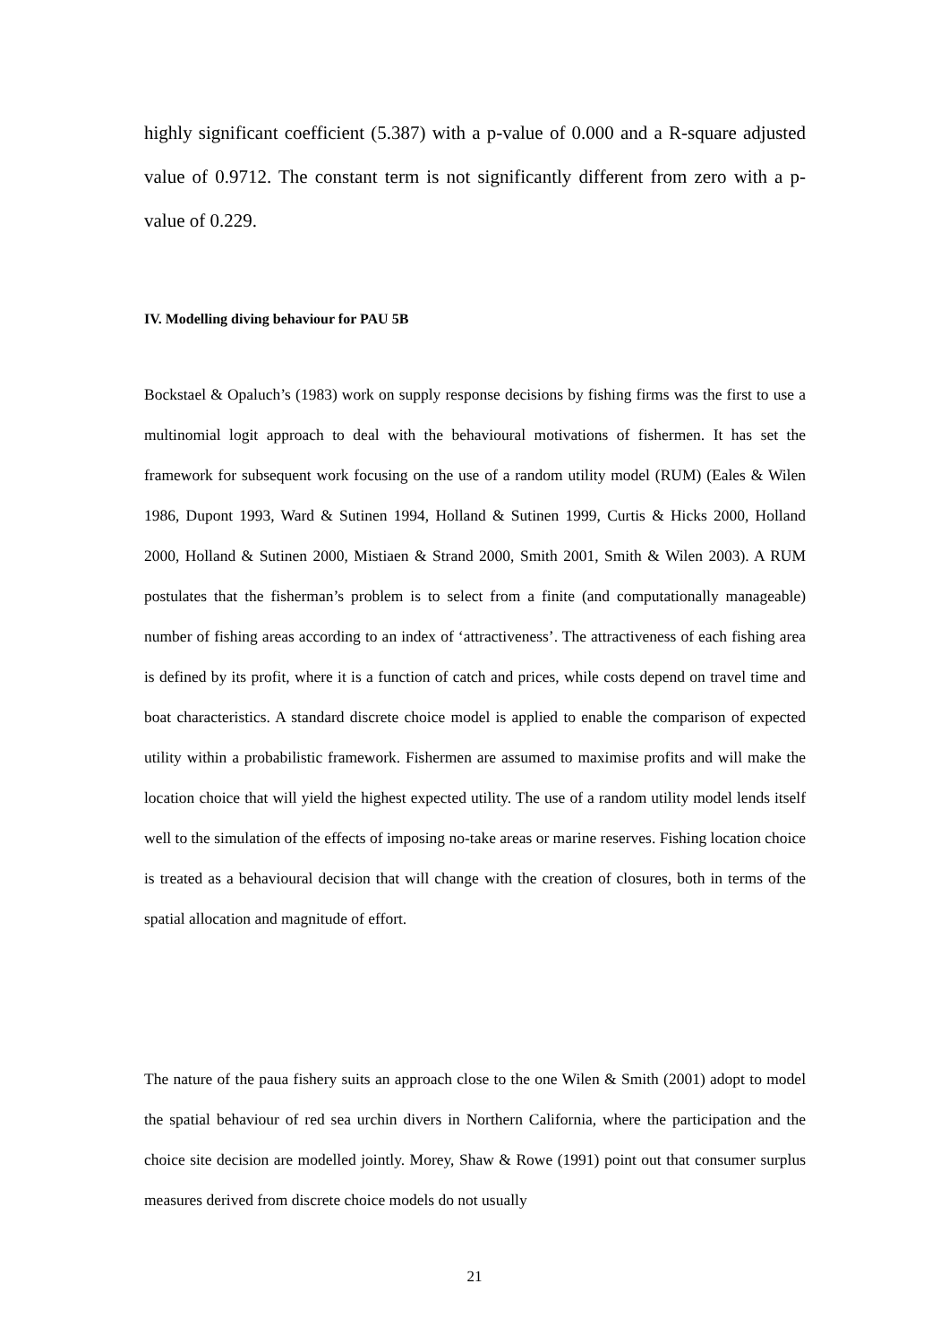highly significant coefficient (5.387) with a p-value of 0.000 and a R-square adjusted value of 0.9712. The constant term is not significantly different from zero with a p-value of 0.229.
IV. Modelling diving behaviour for PAU 5B
Bockstael & Opaluch’s (1983) work on supply response decisions by fishing firms was the first to use a multinomial logit approach to deal with the behavioural motivations of fishermen. It has set the framework for subsequent work focusing on the use of a random utility model (RUM) (Eales & Wilen 1986, Dupont 1993, Ward & Sutinen 1994, Holland & Sutinen 1999, Curtis & Hicks 2000, Holland 2000, Holland & Sutinen 2000, Mistiaen & Strand 2000, Smith 2001, Smith & Wilen 2003). A RUM postulates that the fisherman’s problem is to select from a finite (and computationally manageable) number of fishing areas according to an index of ‘attractiveness’. The attractiveness of each fishing area is defined by its profit, where it is a function of catch and prices, while costs depend on travel time and boat characteristics. A standard discrete choice model is applied to enable the comparison of expected utility within a probabilistic framework. Fishermen are assumed to maximise profits and will make the location choice that will yield the highest expected utility. The use of a random utility model lends itself well to the simulation of the effects of imposing no-take areas or marine reserves. Fishing location choice is treated as a behavioural decision that will change with the creation of closures, both in terms of the spatial allocation and magnitude of effort.
The nature of the paua fishery suits an approach close to the one Wilen & Smith (2001) adopt to model the spatial behaviour of red sea urchin divers in Northern California, where the participation and the choice site decision are modelled jointly. Morey, Shaw & Rowe (1991) point out that consumer surplus measures derived from discrete choice models do not usually
21